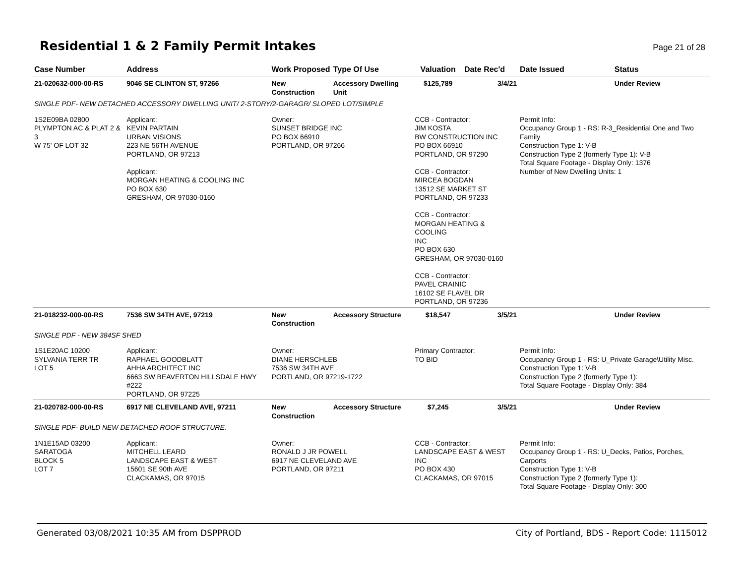Residential 1 & 2 Family Permit Intakes
Page 21 of 28
| Case Number | Address | Work Proposed | Type Of Use | Valuation | Date Rec'd | Date Issued | Status |
| --- | --- | --- | --- | --- | --- | --- | --- |
| 21-020632-000-00-RS | 9046 SE CLINTON ST, 97266 | New Construction | Accessory Dwelling Unit | $125,789 | 3/4/21 | | Under Review |
| SINGLE PDF- NEW DETACHED ACCESSORY DWELLING UNIT/ 2-STORY/2-GARAGR/ SLOPED LOT/SIMPLE | | | | | | | |
| 1S2E09BA 02800 PLYMPTON AC & PLAT 2 & 3 W 75' OF LOT 32 | Applicant: KEVIN PARTAIN URBAN VISIONS 223 NE 56TH AVENUE PORTLAND, OR 97213 Applicant: MORGAN HEATING & COOLING INC PO BOX 630 GRESHAM, OR 97030-0160 | Owner: SUNSET BRIDGE INC PO BOX 66910 PORTLAND, OR 97266 | | CCB - Contractor: JIM KOSTA BW CONSTRUCTION INC PO BOX 66910 PORTLAND, OR 97290 CCB - Contractor: MIRCEA BOGDAN 13512 SE MARKET ST PORTLAND, OR 97233 CCB - Contractor: MORGAN HEATING & COOLING INC PO BOX 630 GRESHAM, OR 97030-0160 CCB - Contractor: PAVEL CRAINIC 16102 SE FLAVEL DR PORTLAND, OR 97236 | | Permit Info: Occupancy Group 1 - RS: R-3_Residential One and Two Family Construction Type 1: V-B Construction Type 2 (formerly Type 1): V-B Total Square Footage - Display Only: 1376 Number of New Dwelling Units: 1 | |
| 21-018232-000-00-RS | 7536 SW 34TH AVE, 97219 | New Construction | Accessory Structure | $18,547 | 3/5/21 | | Under Review |
| SINGLE PDF - NEW 384SF SHED | | | | | | | |
| 1S1E20AC 10200 SYLVANIA TERR TR LOT 5 | Applicant: RAPHAEL GOODBLATT AHHA ARCHITECT INC 6663 SW BEAVERTON HILLSDALE HWY #222 PORTLAND, OR 97225 | Owner: DIANE HERSCHLEB 7536 SW 34TH AVE PORTLAND, OR 97219-1722 | | Primary Contractor: TO BID | | Permit Info: Occupancy Group 1 - RS: U_Private Garage\Utility Misc. Construction Type 1: V-B Construction Type 2 (formerly Type 1): Total Square Footage - Display Only: 384 | |
| 21-020782-000-00-RS | 6917 NE CLEVELAND AVE, 97211 | New Construction | Accessory Structure | $7,245 | 3/5/21 | | Under Review |
| SINGLE PDF- BUILD NEW DETACHED ROOF STRUCTURE. | | | | | | | |
| 1N1E15AD 03200 SARATOGA BLOCK 5 LOT 7 | Applicant: MITCHELL LEARD LANDSCAPE EAST & WEST 15601 SE 90th AVE CLACKAMAS, OR 97015 | Owner: RONALD J JR POWELL 6917 NE CLEVELAND AVE PORTLAND, OR 97211 | | CCB - Contractor: LANDSCAPE EAST & WEST INC PO BOX 430 CLACKAMAS, OR 97015 | | Permit Info: Occupancy Group 1 - RS: U_Decks, Patios, Porches, Carports Construction Type 1: V-B Construction Type 2 (formerly Type 1): Total Square Footage - Display Only: 300 | |
Generated 03/08/2021 10:35 AM from DSPPROD City of Portland, BDS - Report Code: 1115012